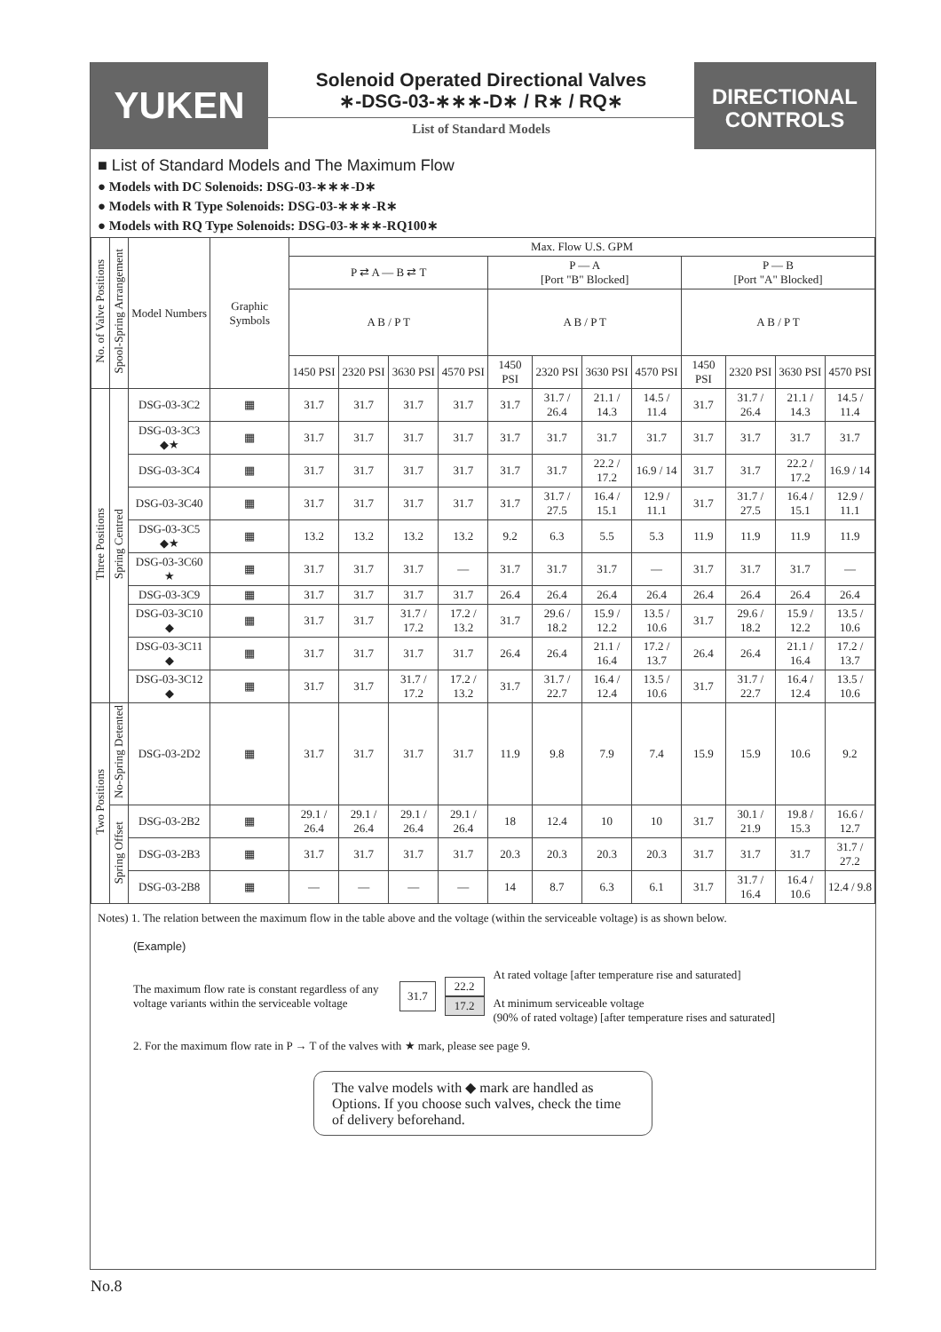YUKEN
Solenoid Operated Directional Valves
∗-DSG-03-∗∗∗-D∗ / R∗ / RQ∗
List of Standard Models
DIRECTIONAL
CONTROLS
■ List of Standard Models and The Maximum Flow
● Models with DC Solenoids: DSG-03-∗∗∗-D∗
● Models with R Type Solenoids: DSG-03-∗∗∗-R∗
● Models with RQ Type Solenoids: DSG-03-∗∗∗-RQ100∗
| No. of Valve Positions | Spool-Spring Arrangement | Model Numbers | Graphic Symbols | Max. Flow U.S. GPM | | | | | | | | | | | |
| --- | --- | --- | --- | --- | --- | --- | --- | --- | --- | --- | --- | --- | --- | --- | --- |
| | | | | P ⇄ A — B ⇄ T | | | | P — A [Port "B" Blocked] | | | | P — B [Port "A" Blocked] | | | |
| | | | | A B / P T | | | | A B / P T | | | | A B / P T | | | |
| | | | | 1450 PSI | 2320 PSI | 3630 PSI | 4570 PSI | 1450 PSI | 2320 PSI | 3630 PSI | 4570 PSI | 1450 PSI | 2320 PSI | 3630 PSI | 4570 PSI |
| Three Positions | Spring Centred | DSG-03-3C2 | ▦ | 31.7 | 31.7 | 31.7 | 31.7 | 31.7 | 31.7 / 26.4 | 21.1 / 14.3 | 14.5 / 11.4 | 31.7 | 31.7 / 26.4 | 21.1 / 14.3 | 14.5 / 11.4 |
| | | DSG-03-3C3 ◆★ | ▦ | 31.7 | 31.7 | 31.7 | 31.7 | 31.7 | 31.7 | 31.7 | 31.7 | 31.7 | 31.7 | 31.7 | 31.7 |
| | | DSG-03-3C4 | ▦ | 31.7 | 31.7 | 31.7 | 31.7 | 31.7 | 31.7 | 22.2 / 17.2 | 16.9 / 14 | 31.7 | 31.7 | 22.2 / 17.2 | 16.9 / 14 |
| | | DSG-03-3C40 | ▦ | 31.7 | 31.7 | 31.7 | 31.7 | 31.7 | 31.7 / 27.5 | 16.4 / 15.1 | 12.9 / 11.1 | 31.7 | 31.7 / 27.5 | 16.4 / 15.1 | 12.9 / 11.1 |
| | | DSG-03-3C5 ◆★ | ▦ | 13.2 | 13.2 | 13.2 | 13.2 | 9.2 | 6.3 | 5.5 | 5.3 | 11.9 | 11.9 | 11.9 | 11.9 |
| | | DSG-03-3C60 ★ | ▦ | 31.7 | 31.7 | 31.7 | — | 31.7 | 31.7 | 31.7 | — | 31.7 | 31.7 | 31.7 | — |
| | | DSG-03-3C9 | ▦ | 31.7 | 31.7 | 31.7 | 31.7 | 26.4 | 26.4 | 26.4 | 26.4 | 26.4 | 26.4 | 26.4 | 26.4 |
| | | DSG-03-3C10 ◆ | ▦ | 31.7 | 31.7 | 31.7 / 17.2 | 17.2 / 13.2 | 31.7 | 29.6 / 18.2 | 15.9 / 12.2 | 13.5 / 10.6 | 31.7 | 29.6 / 18.2 | 15.9 / 12.2 | 13.5 / 10.6 |
| | | DSG-03-3C11 ◆ | ▦ | 31.7 | 31.7 | 31.7 | 31.7 | 26.4 | 26.4 | 21.1 / 16.4 | 17.2 / 13.7 | 26.4 | 26.4 | 21.1 / 16.4 | 17.2 / 13.7 |
| | | DSG-03-3C12 ◆ | ▦ | 31.7 | 31.7 | 31.7 / 17.2 | 17.2 / 13.2 | 31.7 | 31.7 / 22.7 | 16.4 / 12.4 | 13.5 / 10.6 | 31.7 | 31.7 / 22.7 | 16.4 / 12.4 | 13.5 / 10.6 |
| Two Positions | No-Spring Detented | DSG-03-2D2 | ▦ | 31.7 | 31.7 | 31.7 | 31.7 | 11.9 | 9.8 | 7.9 | 7.4 | 15.9 | 15.9 | 10.6 | 9.2 |
| | Spring Offset | DSG-03-2B2 | ▦ | 29.1 / 26.4 | 29.1 / 26.4 | 29.1 / 26.4 | 29.1 / 26.4 | 18 | 12.4 | 10 | 10 | 31.7 | 30.1 / 21.9 | 19.8 / 15.3 | 16.6 / 12.7 |
| | | DSG-03-2B3 | ▦ | 31.7 | 31.7 | 31.7 | 31.7 | 20.3 | 20.3 | 20.3 | 20.3 | 31.7 | 31.7 | 31.7 | 31.7 / 27.2 |
| | | DSG-03-2B8 | ▦ | — | — | — | — | 14 | 8.7 | 6.3 | 6.1 | 31.7 | 31.7 / 16.4 | 16.4 / 10.6 | 12.4 / 9.8 |
Notes) 1. The relation between the maximum flow in the table above and the voltage (within the serviceable voltage) is as shown below.
(Example)
The maximum flow rate is constant regardless of any voltage variants within the serviceable voltage
31.7
22.2
17.2
At rated voltage [after temperature rise and saturated]
At minimum serviceable voltage
(90% of rated voltage) [after temperature rises and saturated]
2. For the maximum flow rate in P → T of the valves with ★ mark, please see page 9.
The valve models with ◆ mark are handled as Options. If you choose such valves, check the time of delivery beforehand.
No.8